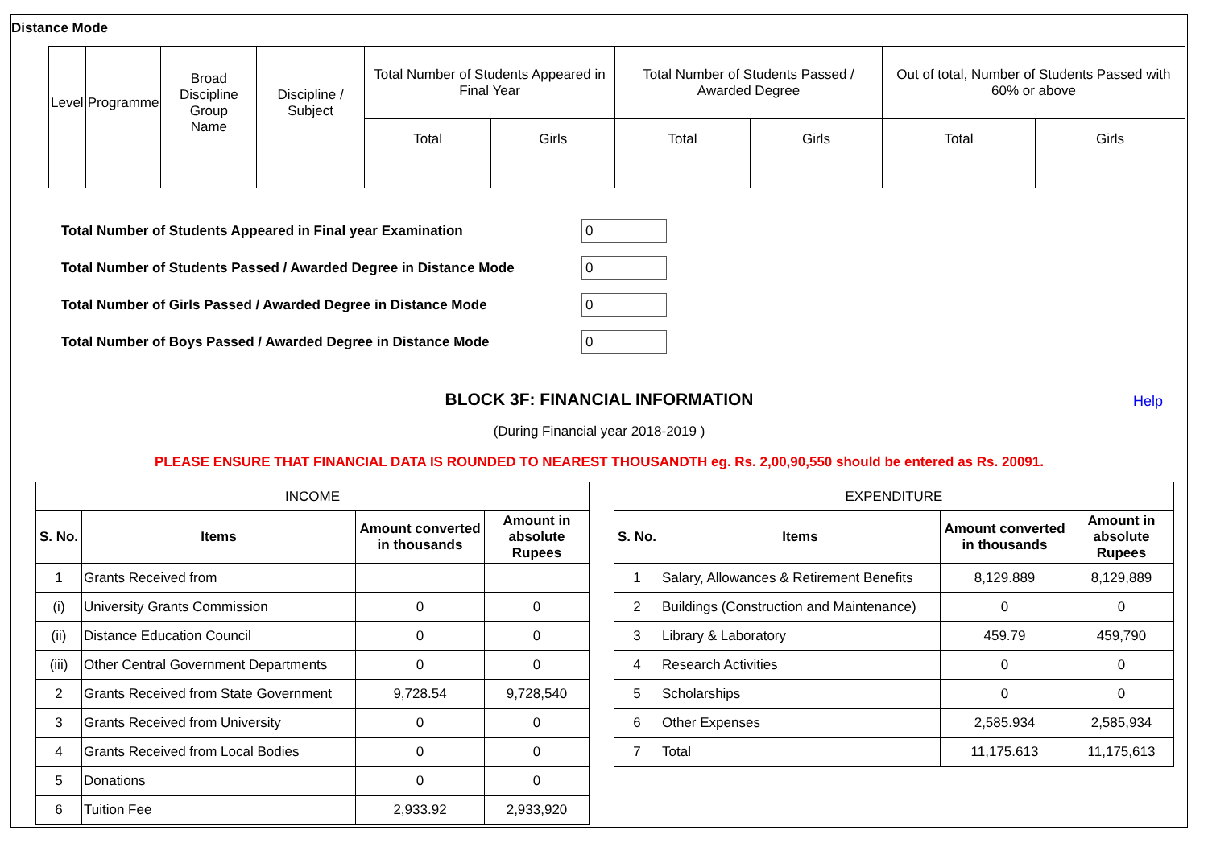Distance Mode
| Level | Programme | Broad Discipline Group Name | Discipline / Subject | Total Number of Students Appeared in Final Year | | Total Number of Students Passed / Awarded Degree | | Out of total, Number of Students Passed with 60% or above | |
| --- | --- | --- | --- | --- | --- | --- | --- | --- | --- |
| | | | | Total | Girls | Total | Girls | Total | Girls |
Total Number of Students Appeared in Final year Examination 0
Total Number of Students Passed / Awarded Degree in Distance Mode 0
Total Number of Girls Passed / Awarded Degree in Distance Mode 0
Total Number of Boys Passed / Awarded Degree in Distance Mode 0
BLOCK 3F: FINANCIAL INFORMATION Help
(During Financial year 2018-2019 )
PLEASE ENSURE THAT FINANCIAL DATA IS ROUNDED TO NEAREST THOUSANDTH eg. Rs. 2,00,90,550 should be entered as Rs. 20091.
| INCOME | | | |
| --- | --- | --- | --- |
| S. No. | Items | Amount converted in thousands | Amount in absolute Rupees |
| 1 | Grants Received from | | |
| (i) | University Grants Commission | 0 | 0 |
| (ii) | Distance Education Council | 0 | 0 |
| (iii) | Other Central Government Departments | 0 | 0 |
| 2 | Grants Received from State Government | 9,728.54 | 9,728,540 |
| 3 | Grants Received from University | 0 | 0 |
| 4 | Grants Received from Local Bodies | 0 | 0 |
| 5 | Donations | 0 | 0 |
| 6 | Tuition Fee | 2,933.92 | 2,933,920 |
| EXPENDITURE | | | |
| --- | --- | --- | --- |
| S. No. | Items | Amount converted in thousands | Amount in absolute Rupees |
| 1 | Salary, Allowances & Retirement Benefits | 8,129.889 | 8,129,889 |
| 2 | Buildings (Construction and Maintenance) | 0 | 0 |
| 3 | Library & Laboratory | 459.79 | 459,790 |
| 4 | Research Activities | 0 | 0 |
| 5 | Scholarships | 0 | 0 |
| 6 | Other Expenses | 2,585.934 | 2,585,934 |
| 7 | Total | 11,175.613 | 11,175,613 |